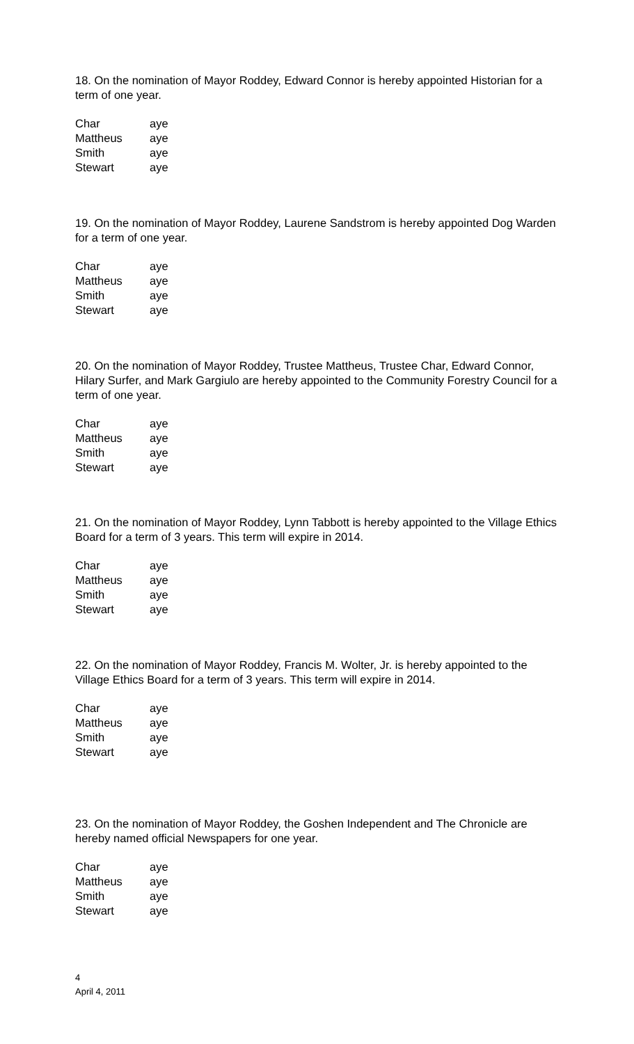18. On the nomination of Mayor Roddey, Edward Connor is hereby appointed Historian for a term of one year.
| Char | aye |
| Mattheus | aye |
| Smith | aye |
| Stewart | aye |
19. On the nomination of Mayor Roddey, Laurene Sandstrom is hereby appointed Dog Warden for a term of one year.
| Char | aye |
| Mattheus | aye |
| Smith | aye |
| Stewart | aye |
20. On the nomination of Mayor Roddey, Trustee Mattheus, Trustee Char, Edward Connor, Hilary Surfer, and Mark Gargiulo are hereby appointed to the Community Forestry Council for a term of one year.
| Char | aye |
| Mattheus | aye |
| Smith | aye |
| Stewart | aye |
21. On the nomination of Mayor Roddey, Lynn Tabbott is hereby appointed to the Village Ethics Board for a term of 3 years. This term will expire in 2014.
| Char | aye |
| Mattheus | aye |
| Smith | aye |
| Stewart | aye |
22. On the nomination of Mayor Roddey, Francis M. Wolter, Jr. is hereby appointed to the Village Ethics Board for a term of 3 years. This term will expire in 2014.
| Char | aye |
| Mattheus | aye |
| Smith | aye |
| Stewart | aye |
23. On the nomination of Mayor Roddey, the Goshen Independent and The Chronicle are hereby named official Newspapers for one year.
| Char | aye |
| Mattheus | aye |
| Smith | aye |
| Stewart | aye |
4
April 4, 2011